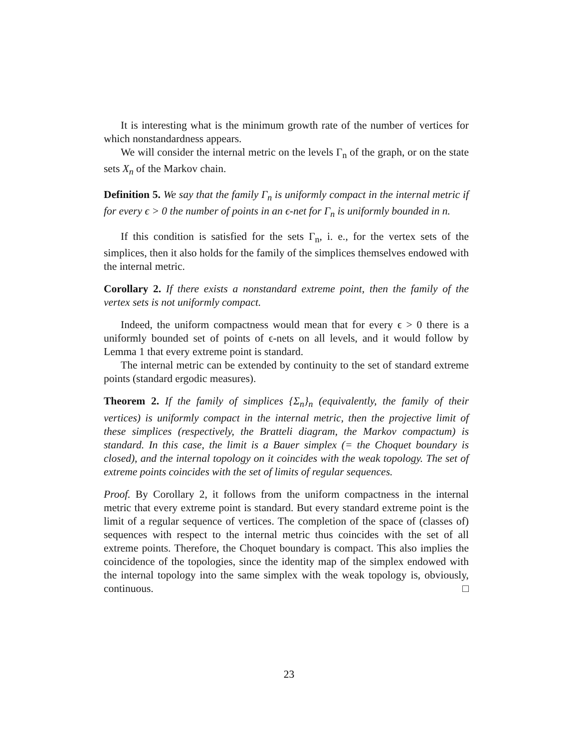It is interesting what is the minimum growth rate of the number of vertices for which nonstandardness appears.
We will consider the internal metric on the levels Γ<sub>n</sub> of the graph, or on the state sets X<sub>n</sub> of the Markov chain.
Definition 5. We say that the family Γ<sub>n</sub> is uniformly compact in the internal metric if for every ϵ > 0 the number of points in an ϵ-net for Γ<sub>n</sub> is uniformly bounded in n.
If this condition is satisfied for the sets Γ<sub>n</sub>, i. e., for the vertex sets of the simplices, then it also holds for the family of the simplices themselves endowed with the internal metric.
Corollary 2. If there exists a nonstandard extreme point, then the family of the vertex sets is not uniformly compact.
Indeed, the uniform compactness would mean that for every ϵ > 0 there is a uniformly bounded set of points of ϵ-nets on all levels, and it would follow by Lemma 1 that every extreme point is standard.
The internal metric can be extended by continuity to the set of standard extreme points (standard ergodic measures).
Theorem 2. If the family of simplices {Σ<sub>n</sub>}<sub>n</sub> (equivalently, the family of their vertices) is uniformly compact in the internal metric, then the projective limit of these simplices (respectively, the Bratteli diagram, the Markov compactum) is standard. In this case, the limit is a Bauer simplex (= the Choquet boundary is closed), and the internal topology on it coincides with the weak topology. The set of extreme points coincides with the set of limits of regular sequences.
Proof. By Corollary 2, it follows from the uniform compactness in the internal metric that every extreme point is standard. But every standard extreme point is the limit of a regular sequence of vertices. The completion of the space of (classes of) sequences with respect to the internal metric thus coincides with the set of all extreme points. Therefore, the Choquet boundary is compact. This also implies the coincidence of the topologies, since the identity map of the simplex endowed with the internal topology into the same simplex with the weak topology is, obviously, continuous. □
23